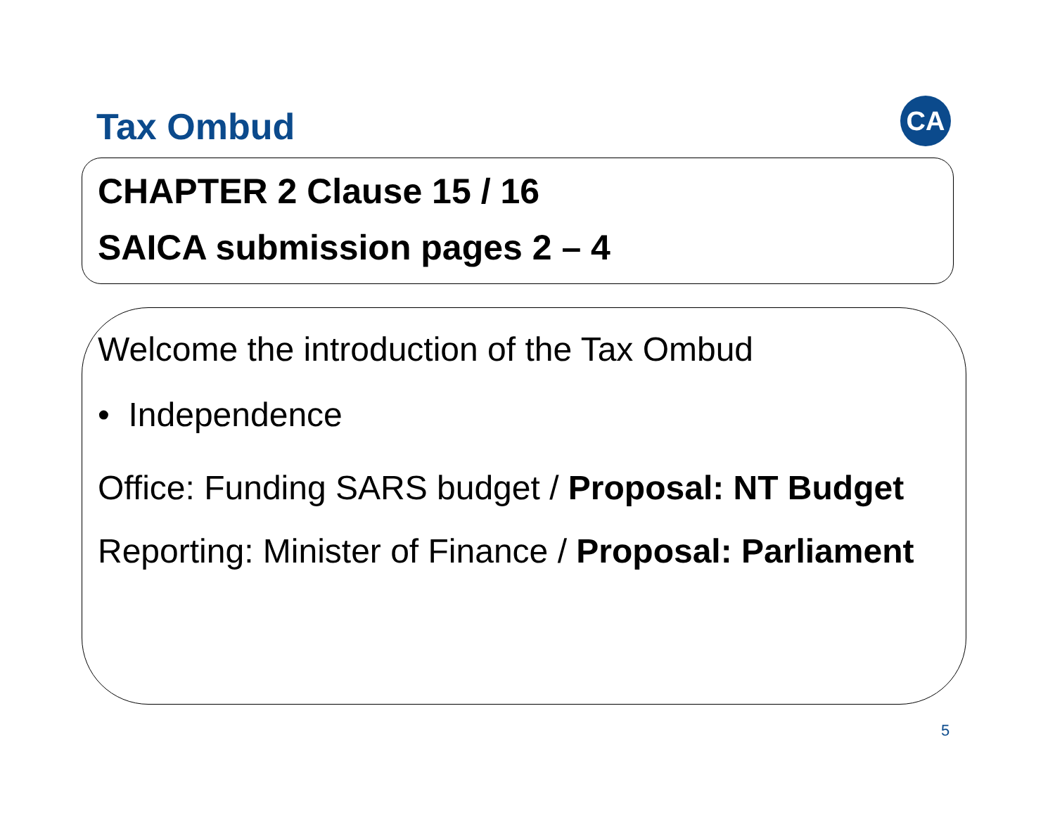Tax Ombud CA
CHAPTER 2 Clause 15 / 16
SAICA submission pages 2 – 4
Welcome the introduction of the Tax Ombud
• Independence
Office: Funding SARS budget / Proposal: NT Budget
Reporting: Minister of Finance / Proposal: Parliament
5